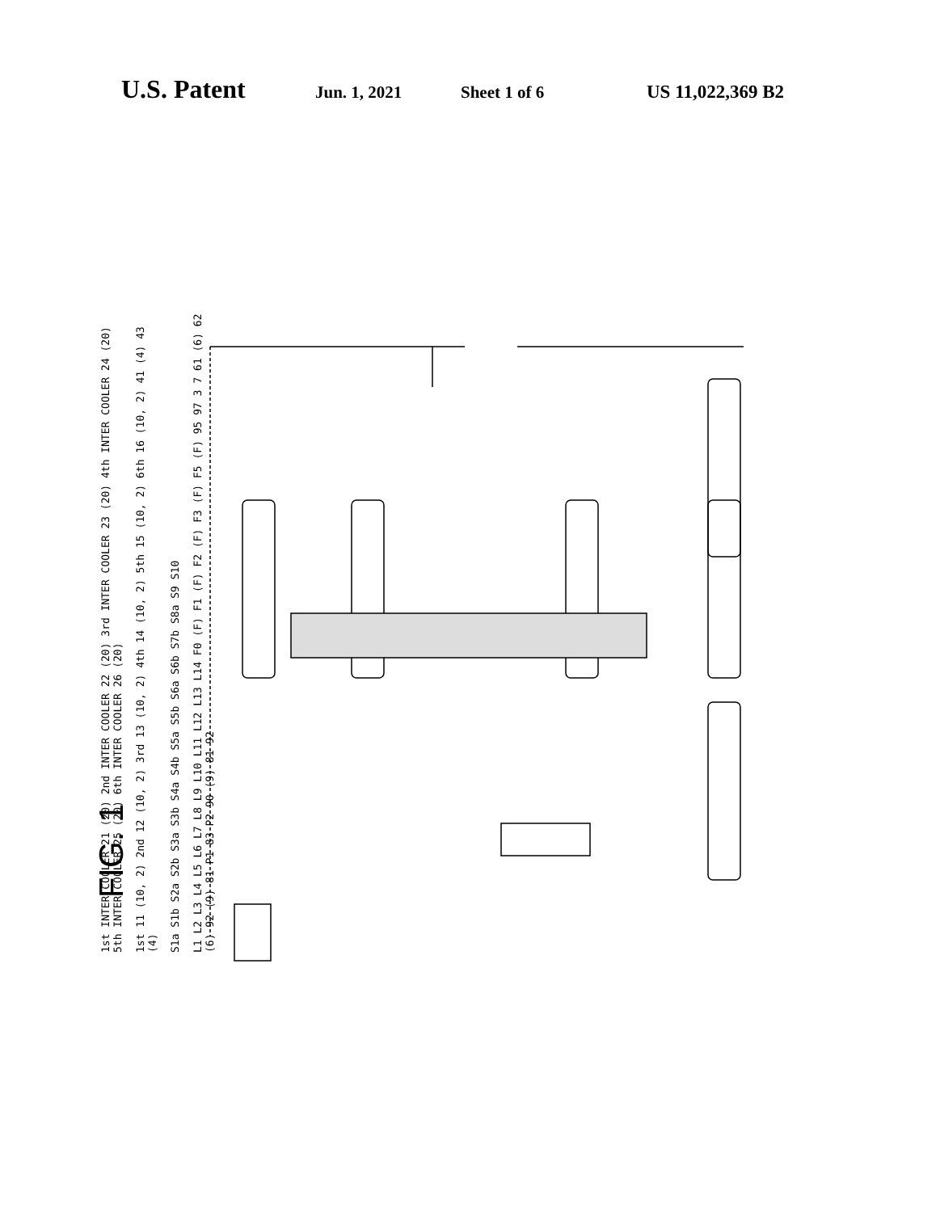U.S. Patent Jun. 1, 2021 Sheet 1 of 6 US 11,022,369 B2
FIG. 1
1st INTER COOLER 21 (20) 2nd INTER COOLER 22 (20) 3rd INTER COOLER 23 (20) 4th INTER COOLER 24 (20) 5th INTER COOLER 25 (20) 6th INTER COOLER 26 (20)
1st 11 (10, 2) 2nd 12 (10, 2) 3rd 13 (10, 2) 4th 14 (10, 2) 5th 15 (10, 2) 6th 16 (10, 2) 41 (4) 43 (4)
S1a S1b S2a S2b S3a S3b S4a S4b S5a S5b S6a S6b S7b S8a S9 S10
L1 L2 L3 L4 L5 L6 L7 L8 L9 L10 L11 L12 L13 L14 F0 (F) F1 (F) F2 (F) F3 (F) F5 (F) 95 97 3 7 61 (6) 62 (6) 92 (9) 81 P1 83 P2 90 (9) 81 92